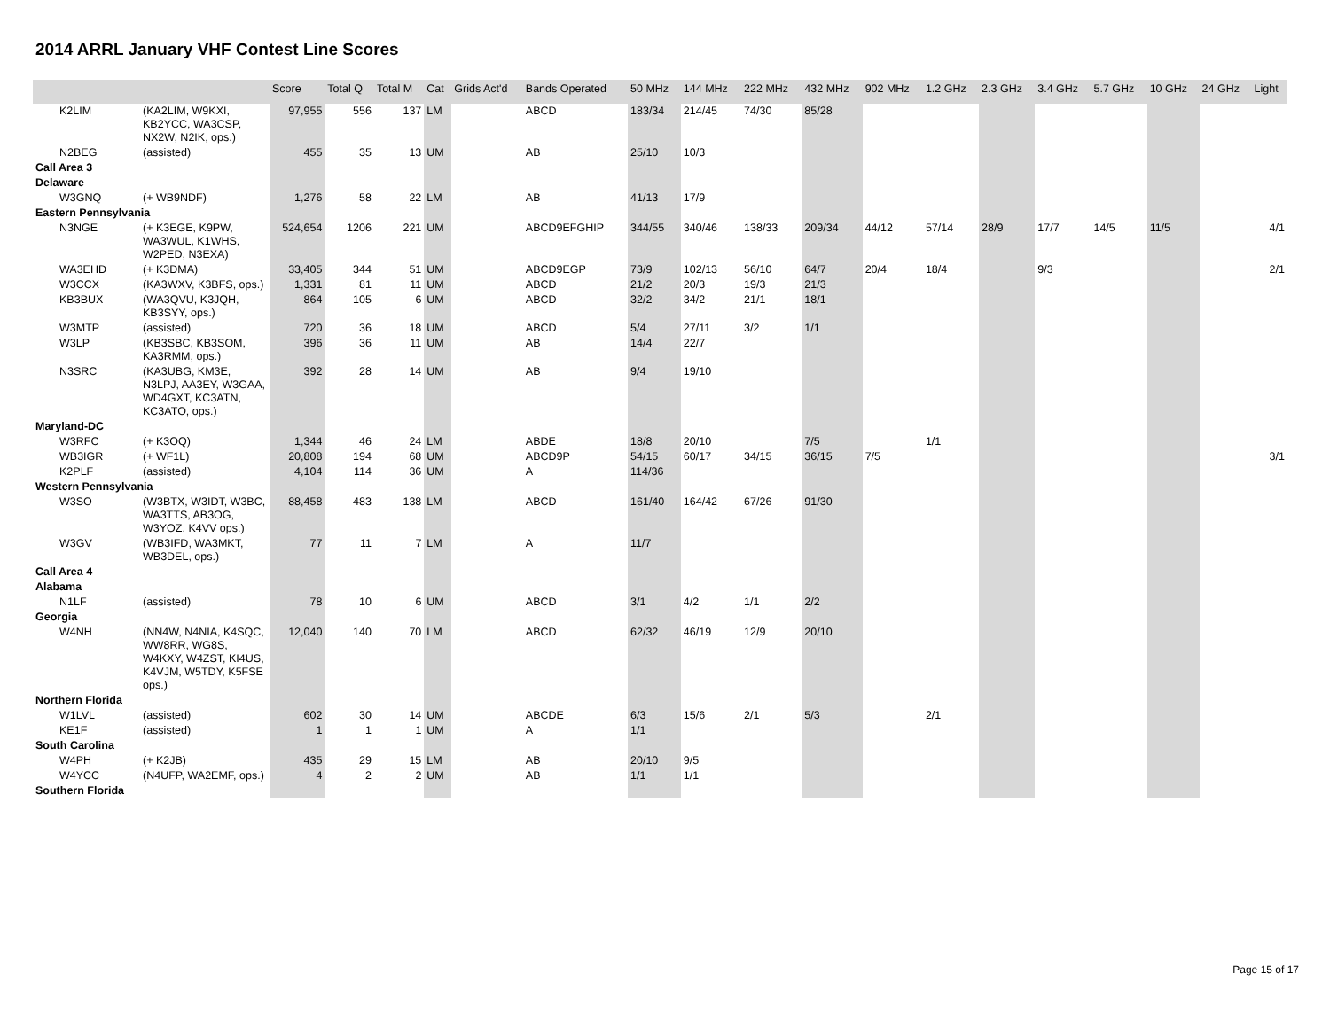2014 ARRL January VHF Contest Line Scores
| | | Score | Total Q | Total M | Cat | Grids Act'd | Bands Operated | 50 MHz | 144 MHz | 222 MHz | 432 MHz | 902 MHz | 1.2 GHz | 2.3 GHz | 3.4 GHz | 5.7 GHz | 10 GHz | 24 GHz | Light |
| --- | --- | --- | --- | --- | --- | --- | --- | --- | --- | --- | --- | --- | --- | --- | --- | --- | --- | --- | --- |
| K2LIM | (KA2LIM, W9KXI, KB2YCC, WA3CSP, NX2W, N2IK, ops.) | 97,955 | 556 | 137 | LM | | ABCD | 183/34 | 214/45 | 74/30 | 85/28 | | | | | | | | |
| N2BEG | (assisted) | 455 | 35 | 13 | UM | | AB | 25/10 | 10/3 | | | | | | | | | | |
| Call Area 3 | | | | | | | | | | | | | | | | | | | |
| Delaware | | | | | | | | | | | | | | | | | | | |
| W3GNQ | (+ WB9NDF) | 1,276 | 58 | 22 | LM | | AB | 41/13 | 17/9 | | | | | | | | | | |
| Eastern Pennsylvania | | | | | | | | | | | | | | | | | | | |
| N3NGE | (+ K3EGE, K9PW, WA3WUL, K1WHS, W2PED, N3EXA) | 524,654 | 1206 | 221 | UM | | ABCD9EFGHIP | 344/55 | 340/46 | 138/33 | 209/34 | 44/12 | 57/14 | 28/9 | 17/7 | 14/5 | 11/5 | | 4/1 |
| WA3EHD | (+ K3DMA) | 33,405 | 344 | 51 | UM | | ABCD9EGP | 73/9 | 102/13 | 56/10 | 64/7 | 20/4 | 18/4 | | 9/3 | | | | 2/1 |
| W3CCX | (KA3WXV, K3BFS, ops.) | 1,331 | 81 | 11 | UM | | ABCD | 21/2 | 20/3 | 19/3 | 21/3 | | | | | | | | |
| KB3BUX | (WA3QVU, K3JQH, KB3SYY, ops.) | 864 | 105 | 6 | UM | | ABCD | 32/2 | 34/2 | 21/1 | 18/1 | | | | | | | | |
| W3MTP | (assisted) | 720 | 36 | 18 | UM | | ABCD | 5/4 | 27/11 | 3/2 | 1/1 | | | | | | | | |
| W3LP | (KB3SBC, KB3SOM, KA3RMM, ops.) | 396 | 36 | 11 | UM | | AB | 14/4 | 22/7 | | | | | | | | | | |
| N3SRC | (KA3UBG, KM3E, N3LPJ, AA3EY, W3GAA, WD4GXT, KC3ATN, KC3ATO, ops.) | 392 | 28 | 14 | UM | | AB | 9/4 | 19/10 | | | | | | | | | | |
| Maryland-DC | | | | | | | | | | | | | | | | | | | |
| W3RFC | (+ K3OQ) | 1,344 | 46 | 24 | LM | | ABDE | 18/8 | 20/10 | | 7/5 | | 1/1 | | | | | | |
| WB3IGR | (+ WF1L) | 20,808 | 194 | 68 | UM | | ABCD9P | 54/15 | 60/17 | 34/15 | 36/15 | 7/5 | | | | | | | 3/1 |
| K2PLF | (assisted) | 4,104 | 114 | 36 | UM | | A | 114/36 | | | | | | | | | | | |
| Western Pennsylvania | | | | | | | | | | | | | | | | | | | |
| W3SO | (W3BTX, W3IDT, W3BC, WA3TTS, AB3OG, W3YOZ, K4VV ops.) | 88,458 | 483 | 138 | LM | | ABCD | 161/40 | 164/42 | 67/26 | 91/30 | | | | | | | | |
| W3GV | (WB3IFD, WA3MKT, WB3DEL, ops.) | 77 | 11 | 7 | LM | | A | 11/7 | | | | | | | | | | | |
| Call Area 4 | | | | | | | | | | | | | | | | | | | |
| Alabama | | | | | | | | | | | | | | | | | | | |
| N1LF | (assisted) | 78 | 10 | 6 | UM | | ABCD | 3/1 | 4/2 | 1/1 | 2/2 | | | | | | | | |
| Georgia | | | | | | | | | | | | | | | | | | | |
| W4NH | (NN4W, N4NIA, K4SQC, WW8RR, WG8S, W4KXY, W4ZST, KI4US, K4VJM, W5TDY, K5FSE ops.) | 12,040 | 140 | 70 | LM | | ABCD | 62/32 | 46/19 | 12/9 | 20/10 | | | | | | | | |
| Northern Florida | | | | | | | | | | | | | | | | | | | |
| W1LVL | (assisted) | 602 | 30 | 14 | UM | | ABCDE | 6/3 | 15/6 | 2/1 | 5/3 | | 2/1 | | | | | | |
| KE1F | (assisted) | 1 | 1 | 1 | UM | | A | 1/1 | | | | | | | | | | | |
| South Carolina | | | | | | | | | | | | | | | | | | | |
| W4PH | (+ K2JB) | 435 | 29 | 15 | LM | | AB | 20/10 | 9/5 | | | | | | | | | | |
| W4YCC | (N4UFP, WA2EMF, ops.) | 4 | 2 | 2 | UM | | AB | 1/1 | 1/1 | | | | | | | | | | |
| Southern Florida | | | | | | | | | | | | | | | | | | | |
Page 15 of 17